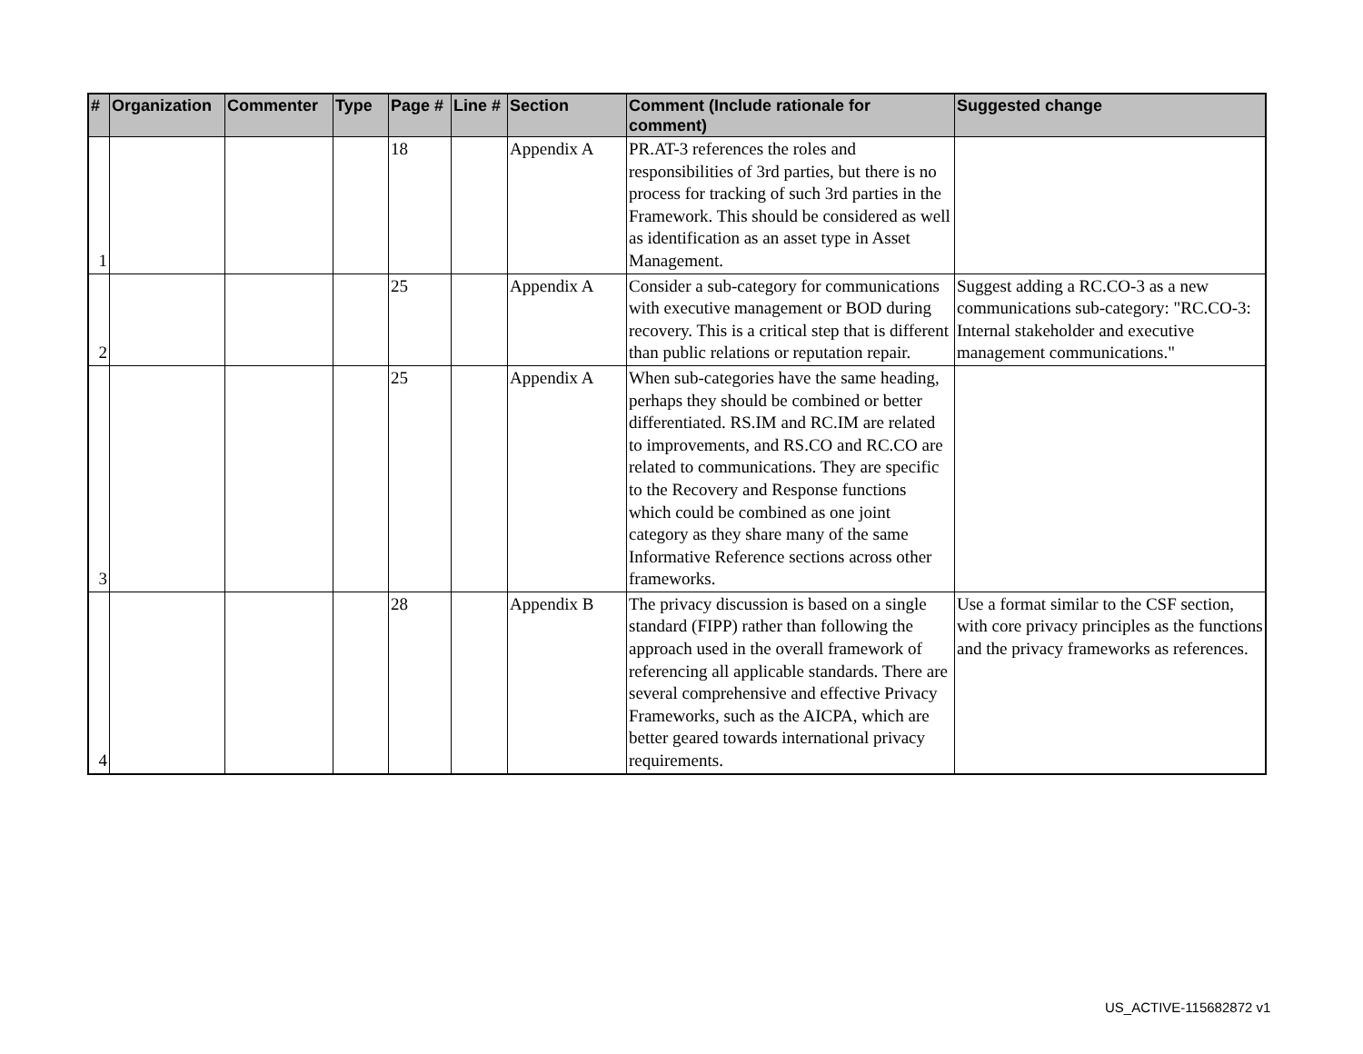| # | Organization | Commenter | Type | Page # | Line # | Section | Comment (Include rationale for comment) | Suggested change |
| --- | --- | --- | --- | --- | --- | --- | --- | --- |
| 1 | | | | 18 | | Appendix A | PR.AT-3 references the roles and responsibilities of 3rd parties, but there is no process for tracking of such 3rd parties in the Framework. This should be considered as well as identification as an asset type in Asset Management. | |
| 2 | | | | 25 | | Appendix A | Consider a sub-category for communications with executive management or BOD during recovery. This is a critical step that is different than public relations or reputation repair. | Suggest adding a RC.CO-3 as a new communications sub-category: "RC.CO-3: Internal stakeholder and executive management communications." |
| 3 | | | | 25 | | Appendix A | When sub-categories have the same heading, perhaps they should be combined or better differentiated. RS.IM and RC.IM are related to improvements, and RS.CO and RC.CO are related to communications. They are specific to the Recovery and Response functions which could be combined as one joint category as they share many of the same Informative Reference sections across other frameworks. | |
| 4 | | | | 28 | | Appendix B | The privacy discussion is based on a single standard (FIPP) rather than following the approach used in the overall framework of referencing all applicable standards. There are several comprehensive and effective Privacy Frameworks, such as the AICPA, which are better geared towards international privacy requirements. | Use a format similar to the CSF section, with core privacy principles as the functions and the privacy frameworks as references. |
US_ACTIVE-115682872 v1